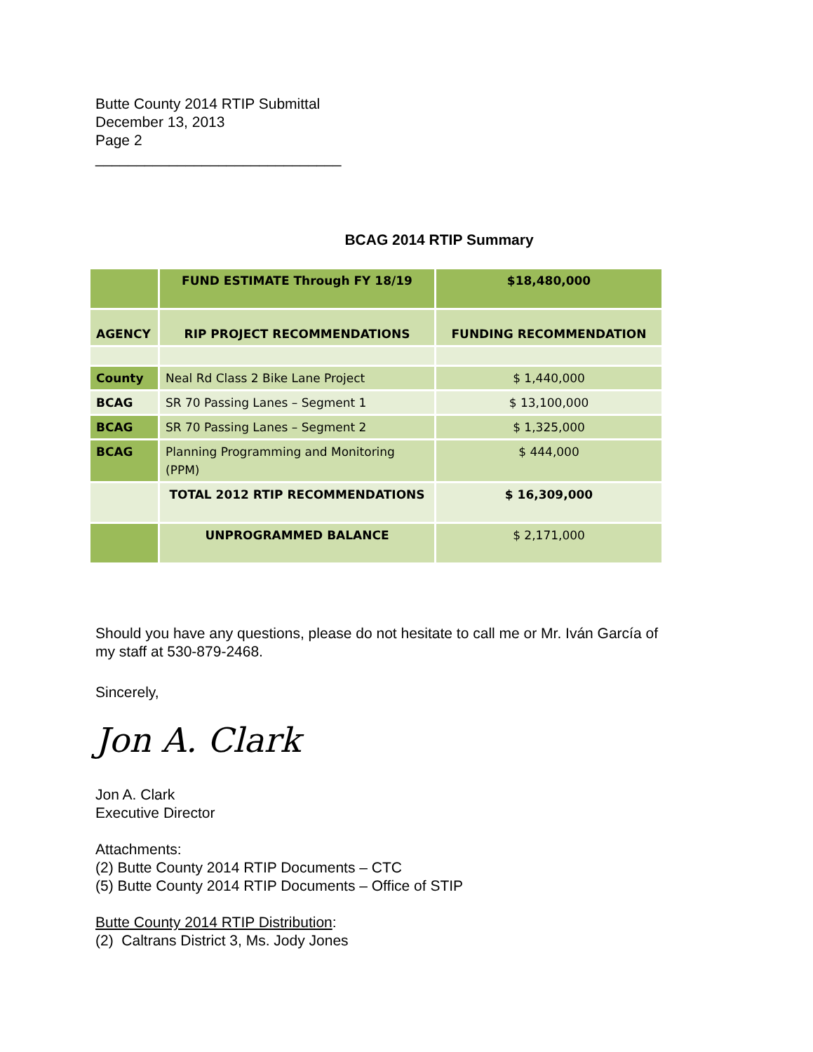Butte County 2014 RTIP Submittal
December 13, 2013
Page 2
______________________________
BCAG 2014 RTIP Summary
| | FUND ESTIMATE Through FY 18/19 | $18,480,000 |
| AGENCY | RIP PROJECT RECOMMENDATIONS | FUNDING RECOMMENDATION |
| County | Neal Rd Class 2 Bike Lane Project | $ 1,440,000 |
| BCAG | SR 70 Passing Lanes – Segment 1 | $ 13,100,000 |
| BCAG | SR 70 Passing Lanes – Segment 2 | $ 1,325,000 |
| BCAG | Planning Programming and Monitoring (PPM) | $ 444,000 |
| | TOTAL 2012 RTIP RECOMMENDATIONS | $ 16,309,000 |
| | UNPROGRAMMED BALANCE | $ 2,171,000 |
Should you have any questions, please do not hesitate to call me or Mr. Iván García of
my staff at 530-879-2468.
Sincerely,
Jon A. Clark
Jon A. Clark
Executive Director
Attachments:
(2) Butte County 2014 RTIP Documents – CTC
(5) Butte County 2014 RTIP Documents – Office of STIP
Butte County 2014 RTIP Distribution:
(2) Caltrans District 3, Ms. Jody Jones